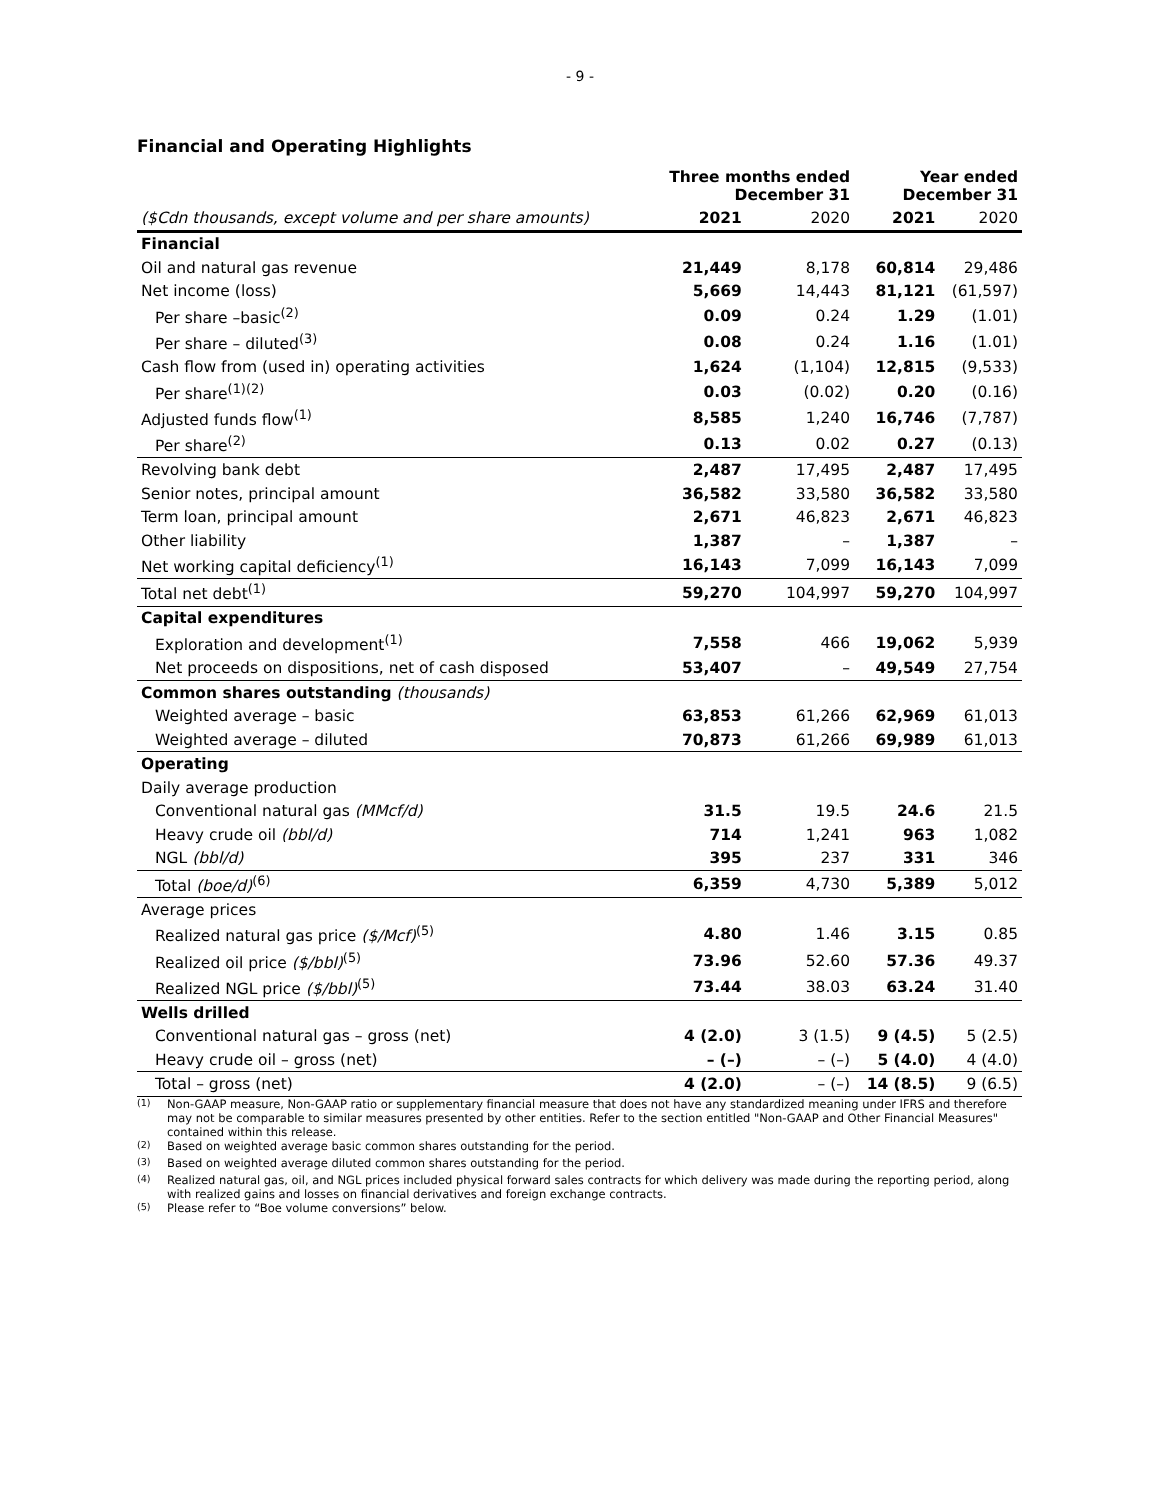- 9 -
Financial and Operating Highlights
| | Three months ended December 31 | | Year ended December 31 | |
| ($Cdn thousands, except volume and per share amounts) | 2021 | 2020 | 2021 | 2020 |
| Financial | | | | |
| Oil and natural gas revenue | 21,449 | 8,178 | 60,814 | 29,486 |
| Net income (loss) | 5,669 | 14,443 | 81,121 | (61,597) |
| Per share –basic<sup>(2)</sup> | 0.09 | 0.24 | 1.29 | (1.01) |
| Per share – diluted<sup>(3)</sup> | 0.08 | 0.24 | 1.16 | (1.01) |
| Cash flow from (used in) operating activities | 1,624 | (1,104) | 12,815 | (9,533) |
| Per share<sup>(1)(2)</sup> | 0.03 | (0.02) | 0.20 | (0.16) |
| Adjusted funds flow<sup>(1)</sup> | 8,585 | 1,240 | 16,746 | (7,787) |
| Per share<sup>(2)</sup> | 0.13 | 0.02 | 0.27 | (0.13) |
| Revolving bank debt | 2,487 | 17,495 | 2,487 | 17,495 |
| Senior notes, principal amount | 36,582 | 33,580 | 36,582 | 33,580 |
| Term loan, principal amount | 2,671 | 46,823 | 2,671 | 46,823 |
| Other liability | 1,387 | – | 1,387 | – |
| Net working capital deficiency<sup>(1)</sup> | 16,143 | 7,099 | 16,143 | 7,099 |
| Total net debt<sup>(1)</sup> | 59,270 | 104,997 | 59,270 | 104,997 |
| Capital expenditures | | | | |
| Exploration and development<sup>(1)</sup> | 7,558 | 466 | 19,062 | 5,939 |
| Net proceeds on dispositions, net of cash disposed | 53,407 | – | 49,549 | 27,754 |
| Common shares outstanding (thousands) | | | | |
| Weighted average – basic | 63,853 | 61,266 | 62,969 | 61,013 |
| Weighted average – diluted | 70,873 | 61,266 | 69,989 | 61,013 |
| Operating | | | | |
| Daily average production | | | | |
| Conventional natural gas (MMcf/d) | 31.5 | 19.5 | 24.6 | 21.5 |
| Heavy crude oil (bbl/d) | 714 | 1,241 | 963 | 1,082 |
| NGL (bbl/d) | 395 | 237 | 331 | 346 |
| Total (boe/d)<sup>(6)</sup> | 6,359 | 4,730 | 5,389 | 5,012 |
| Average prices | | | | |
| Realized natural gas price ($/Mcf)<sup>(5)</sup> | 4.80 | 1.46 | 3.15 | 0.85 |
| Realized oil price ($/bbl)<sup>(5)</sup> | 73.96 | 52.60 | 57.36 | 49.37 |
| Realized NGL price ($/bbl)<sup>(5)</sup> | 73.44 | 38.03 | 63.24 | 31.40 |
| Wells drilled | | | | |
| Conventional natural gas – gross (net) | 4 (2.0) | 3 (1.5) | 9 (4.5) | 5 (2.5) |
| Heavy crude oil – gross (net) | – (–) | – (–) | 5 (4.0) | 4 (4.0) |
| Total – gross (net) | 4 (2.0) | – (–) | 14 (8.5) | 9 (6.5) |
<sup>(1)</sup> Non-GAAP measure, Non-GAAP ratio or supplementary financial measure that does not have any standardized meaning under IFRS and therefore may not be comparable to similar measures presented by other entities. Refer to the section entitled "Non-GAAP and Other Financial Measures" contained within this release.
<sup>(2)</sup> Based on weighted average basic common shares outstanding for the period.
<sup>(3)</sup> Based on weighted average diluted common shares outstanding for the period.
<sup>(4)</sup> Realized natural gas, oil, and NGL prices included physical forward sales contracts for which delivery was made during the reporting period, along with realized gains and losses on financial derivatives and foreign exchange contracts.
<sup>(5)</sup> Please refer to “Boe volume conversions” below.